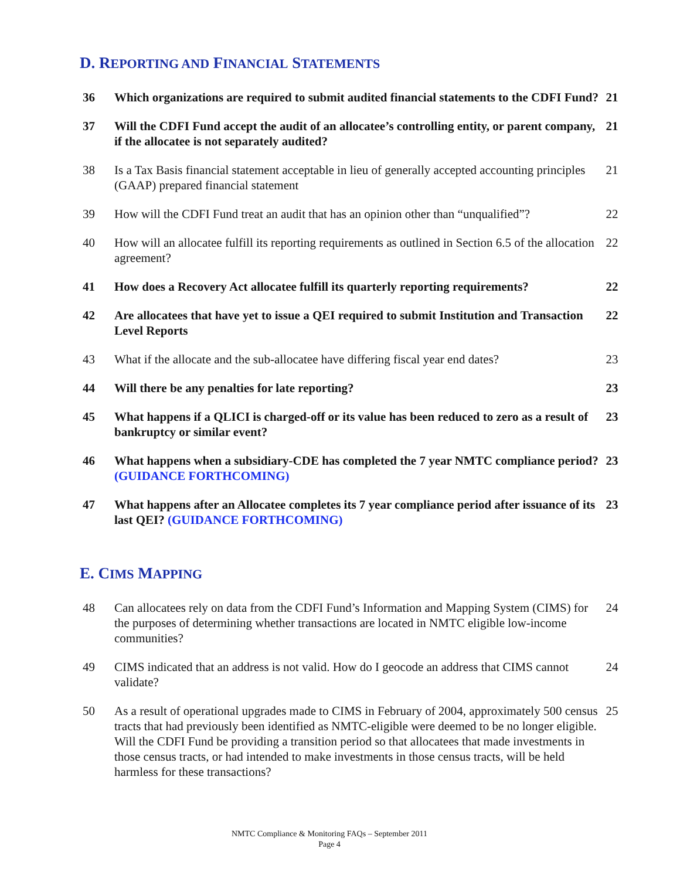D. REPORTING AND FINANCIAL STATEMENTS
| 36 | Which organizations are required to submit audited financial statements to the CDFI Fund? | 21 |
| 37 | Will the CDFI Fund accept the audit of an allocatee’s controlling entity, or parent company, if the allocatee is not separately audited? | 21 |
| 38 | Is a Tax Basis financial statement acceptable in lieu of generally accepted accounting principles (GAAP) prepared financial statement | 21 |
| 39 | How will the CDFI Fund treat an audit that has an opinion other than “unqualified”? | 22 |
| 40 | How will an allocatee fulfill its reporting requirements as outlined in Section 6.5 of the allocation agreement? | 22 |
| 41 | How does a Recovery Act allocatee fulfill its quarterly reporting requirements? | 22 |
| 42 | Are allocatees that have yet to issue a QEI required to submit Institution and Transaction Level Reports | 22 |
| 43 | What if the allocate and the sub-allocatee have differing fiscal year end dates? | 23 |
| 44 | Will there be any penalties for late reporting? | 23 |
| 45 | What happens if a QLICI is charged-off or its value has been reduced to zero as a result of bankruptcy or similar event? | 23 |
| 46 | What happens when a subsidiary-CDE has completed the 7 year NMTC compliance period? (GUIDANCE FORTHCOMING) | 23 |
| 47 | What happens after an Allocatee completes its 7 year compliance period after issuance of its last QEI? (GUIDANCE FORTHCOMING) | 23 |
E. CIMS MAPPING
| 48 | Can allocatees rely on data from the CDFI Fund’s Information and Mapping System (CIMS) for the purposes of determining whether transactions are located in NMTC eligible low-income communities? | 24 |
| 49 | CIMS indicated that an address is not valid. How do I geocode an address that CIMS cannot validate? | 24 |
| 50 | As a result of operational upgrades made to CIMS in February of 2004, approximately 500 census tracts that had previously been identified as NMTC-eligible were deemed to be no longer eligible. Will the CDFI Fund be providing a transition period so that allocatees that made investments in those census tracts, or had intended to make investments in those census tracts, will be held harmless for these transactions? | 25 |
NMTC Compliance & Monitoring FAQs – September 2011
Page 4